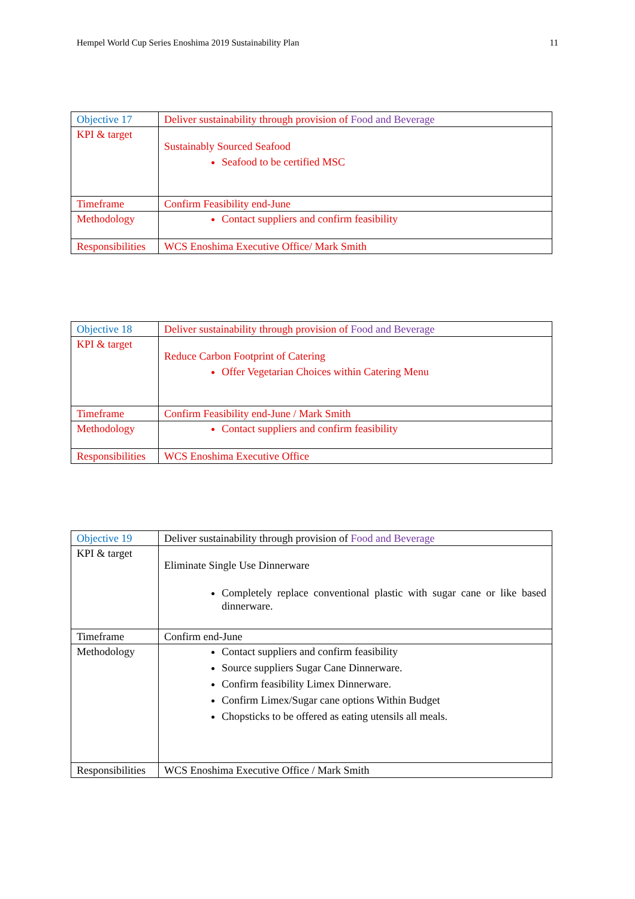Hempel World Cup Series Enoshima 2019 Sustainability Plan 11
| Objective 17 | Deliver sustainability through provision of Food and Beverage |
| KPI & target | Sustainably Sourced Seafood Seafood to be certified MSC |
| Timeframe | Confirm Feasibility end-June |
| Methodology | Contact suppliers and confirm feasibility |
| Responsibilities | WCS Enoshima Executive Office/ Mark Smith |
| Objective 18 | Deliver sustainability through provision of Food and Beverage |
| KPI & target | Reduce Carbon Footprint of Catering Offer Vegetarian Choices within Catering Menu |
| Timeframe | Confirm Feasibility end-June / Mark Smith |
| Methodology | Contact suppliers and confirm feasibility |
| Responsibilities | WCS Enoshima Executive Office |
| Objective 19 | Deliver sustainability through provision of Food and Beverage |
| KPI & target | Eliminate Single Use Dinnerware Completely replace conventional plastic with sugar cane or like based dinnerware. |
| Timeframe | Confirm end-June |
| Methodology | Contact suppliers and confirm feasibility Source suppliers Sugar Cane Dinnerware. Confirm feasibility Limex Dinnerware. Confirm Limex/Sugar cane options Within Budget Chopsticks to be offered as eating utensils all meals. |
| Responsibilities | WCS Enoshima Executive Office / Mark Smith |